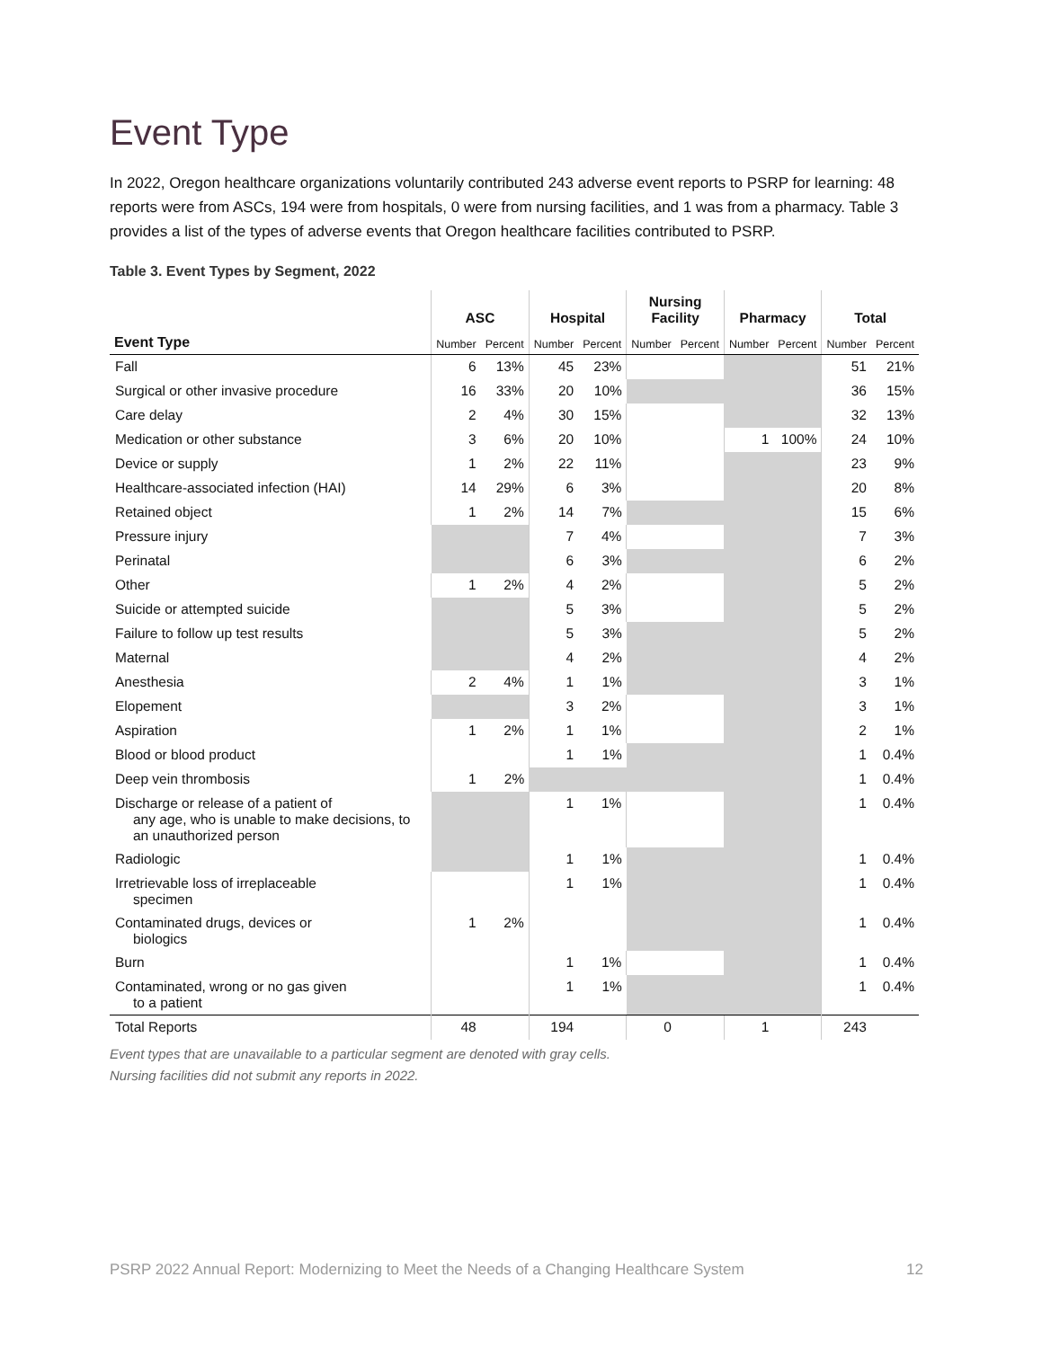Event Type
In 2022, Oregon healthcare organizations voluntarily contributed 243 adverse event reports to PSRP for learning: 48 reports were from ASCs, 194 were from hospitals, 0 were from nursing facilities, and 1 was from a pharmacy. Table 3 provides a list of the types of adverse events that Oregon healthcare facilities contributed to PSRP.
Table 3. Event Types by Segment, 2022
| | ASC | | Hospital | | Nursing Facility | | Pharmacy | | Total | |
| --- | --- | --- | --- | --- | --- | --- | --- | --- | --- | --- |
| Event Type | Number | Percent | Number | Percent | Number | Percent | Number | Percent | Number | Percent |
| Fall | 6 | 13% | 45 | 23% | | | | | 51 | 21% |
| Surgical or other invasive procedure | 16 | 33% | 20 | 10% | | | | | 36 | 15% |
| Care delay | 2 | 4% | 30 | 15% | | | | | 32 | 13% |
| Medication or other substance | 3 | 6% | 20 | 10% | | | 1 | 100% | 24 | 10% |
| Device or supply | 1 | 2% | 22 | 11% | | | | | 23 | 9% |
| Healthcare-associated infection (HAI) | 14 | 29% | 6 | 3% | | | | | 20 | 8% |
| Retained object | 1 | 2% | 14 | 7% | | | | | 15 | 6% |
| Pressure injury | | | 7 | 4% | | | | | 7 | 3% |
| Perinatal | | | 6 | 3% | | | | | 6 | 2% |
| Other | 1 | 2% | 4 | 2% | | | | | 5 | 2% |
| Suicide or attempted suicide | | | 5 | 3% | | | | | 5 | 2% |
| Failure to follow up test results | | | 5 | 3% | | | | | 5 | 2% |
| Maternal | | | 4 | 2% | | | | | 4 | 2% |
| Anesthesia | 2 | 4% | 1 | 1% | | | | | 3 | 1% |
| Elopement | | | 3 | 2% | | | | | 3 | 1% |
| Aspiration | 1 | 2% | 1 | 1% | | | | | 2 | 1% |
| Blood or blood product | | | 1 | 1% | | | | | 1 | 0.4% |
| Deep vein thrombosis | 1 | 2% | | | | | | | 1 | 0.4% |
| Discharge or release of a patient of any age, who is unable to make decisions, to an unauthorized person | | | 1 | 1% | | | | | 1 | 0.4% |
| Radiologic | | | 1 | 1% | | | | | 1 | 0.4% |
| Irretrievable loss of irreplaceable specimen | | | 1 | 1% | | | | | 1 | 0.4% |
| Contaminated drugs, devices or biologics | 1 | 2% | | | | | | | 1 | 0.4% |
| Burn | | | 1 | 1% | | | | | 1 | 0.4% |
| Contaminated, wrong or no gas given to a patient | | | 1 | 1% | | | | | 1 | 0.4% |
| Total Reports | 48 | | 194 | | 0 | | 1 | | 243 | |
Event types that are unavailable to a particular segment are denoted with gray cells.
Nursing facilities did not submit any reports in 2022.
PSRP 2022 Annual Report: Modernizing to Meet the Needs of a Changing Healthcare System 12